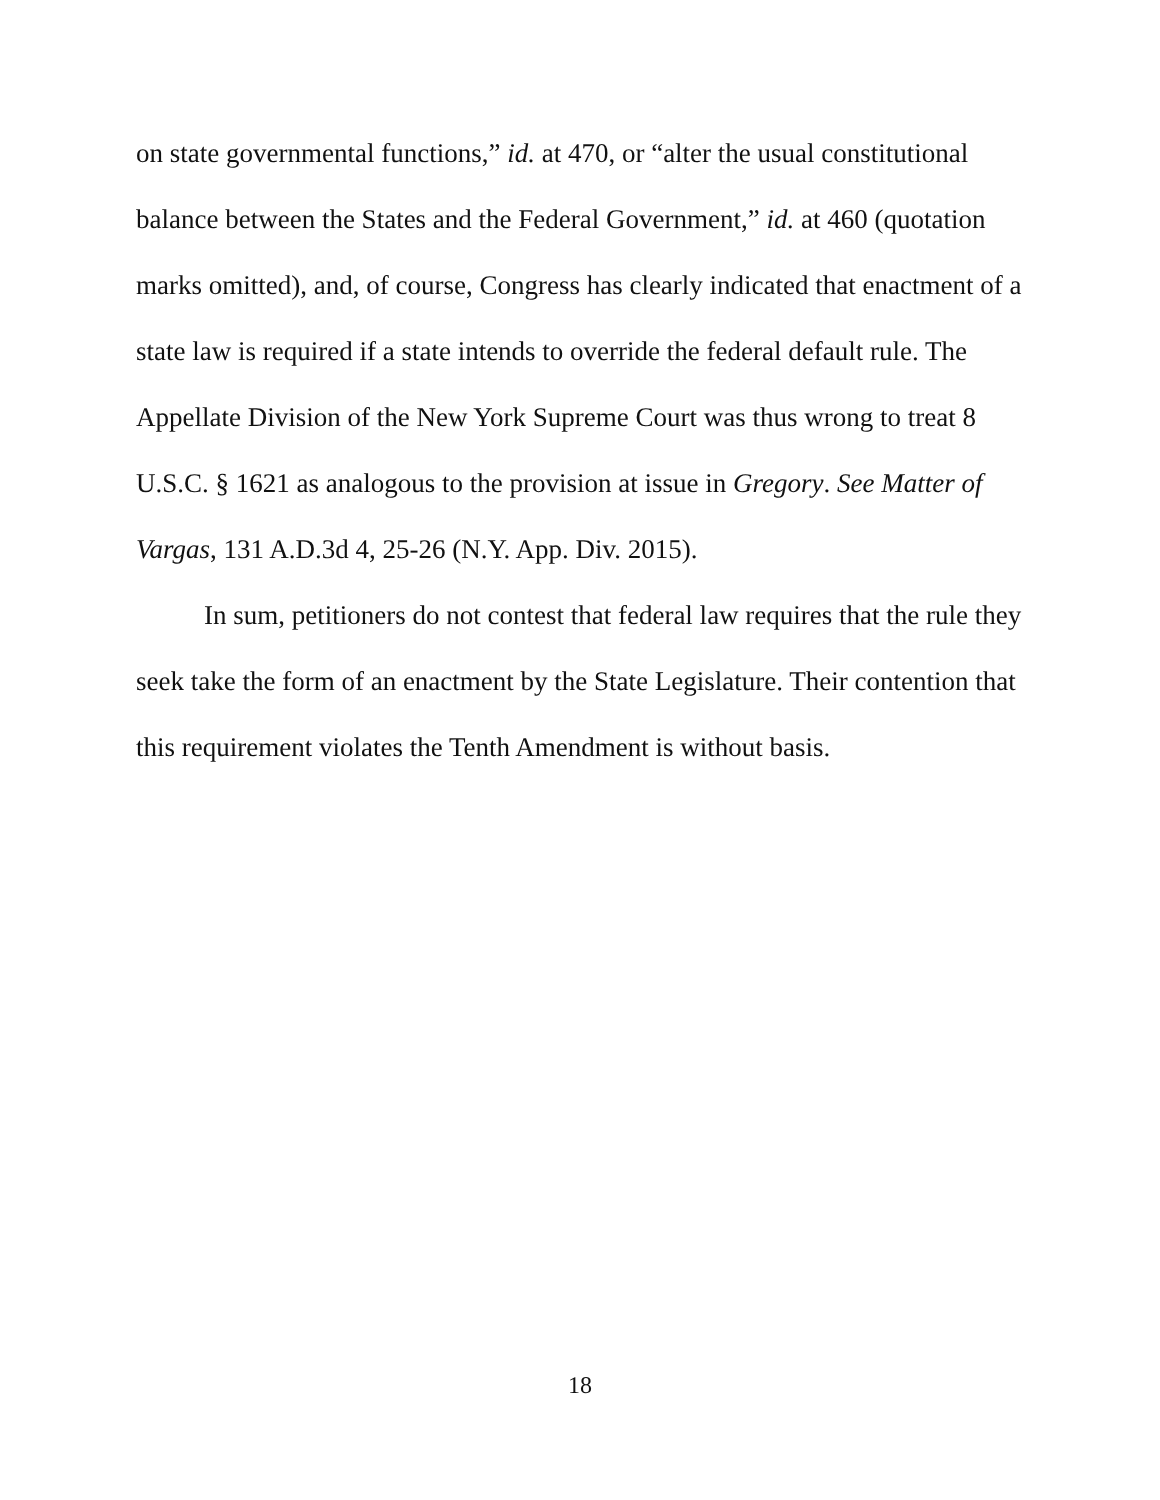on state governmental functions,” id. at 470, or “alter the usual constitutional balance between the States and the Federal Government,” id. at 460 (quotation marks omitted), and, of course, Congress has clearly indicated that enactment of a state law is required if a state intends to override the federal default rule. The Appellate Division of the New York Supreme Court was thus wrong to treat 8 U.S.C. § 1621 as analogous to the provision at issue in Gregory. See Matter of Vargas, 131 A.D.3d 4, 25-26 (N.Y. App. Div. 2015).
In sum, petitioners do not contest that federal law requires that the rule they seek take the form of an enactment by the State Legislature. Their contention that this requirement violates the Tenth Amendment is without basis.
18